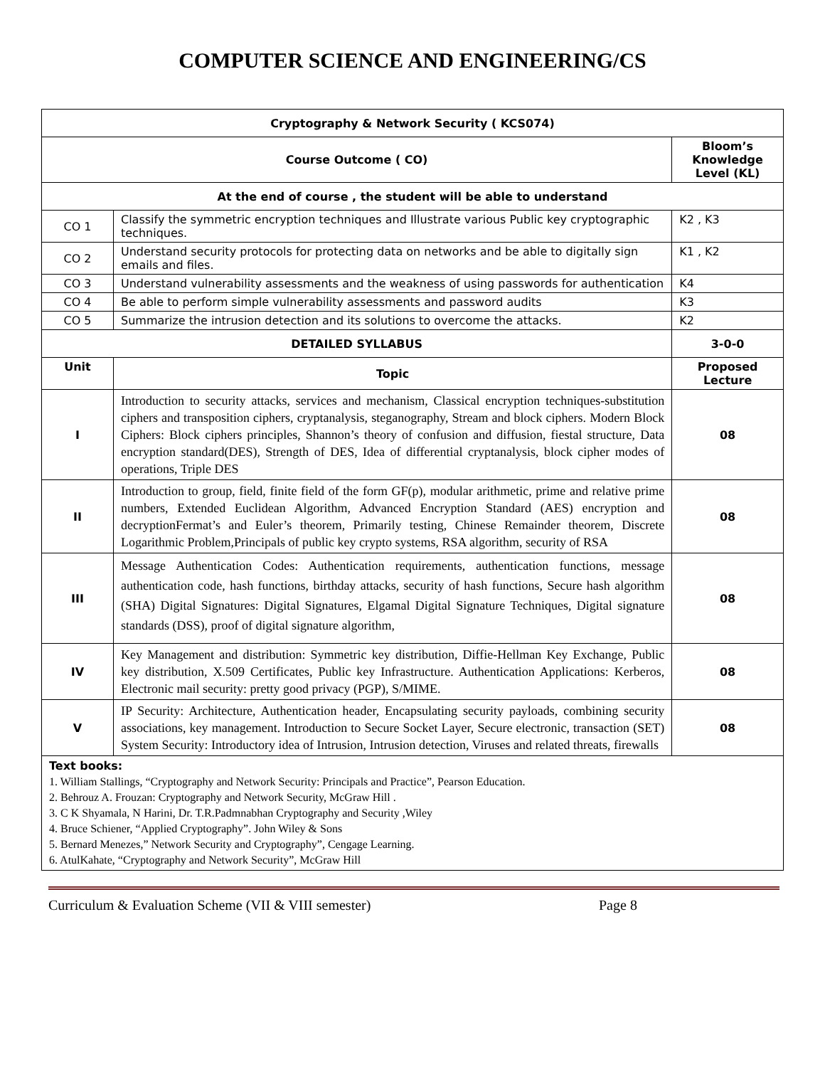COMPUTER SCIENCE AND ENGINEERING/CS
| Cryptography & Network Security ( KCS074) | | |
| Course Outcome ( CO) | | Bloom’s Knowledge Level (KL) |
| At the end of course , the student will be able to understand | | |
| CO 1 | Classify the symmetric encryption techniques and Illustrate various Public key cryptographic techniques. | K2 , K3 |
| CO 2 | Understand security protocols for protecting data on networks and be able to digitally sign emails and files. | K1 , K2 |
| CO 3 | Understand vulnerability assessments and the weakness of using passwords for authentication | K4 |
| CO 4 | Be able to perform simple vulnerability assessments and password audits | K3 |
| CO 5 | Summarize the intrusion detection and its solutions to overcome the attacks. | K2 |
| DETAILED SYLLABUS | | 3-0-0 |
| Unit | Topic | Proposed Lecture |
| I | Introduction to security attacks, services and mechanism, Classical encryption techniques-substitution ciphers and transposition ciphers, cryptanalysis, steganography, Stream and block ciphers. Modern Block Ciphers: Block ciphers principles, Shannon’s theory of confusion and diffusion, fiestal structure, Data encryption standard(DES), Strength of DES, Idea of differential cryptanalysis, block cipher modes of operations, Triple DES | 08 |
| II | Introduction to group, field, finite field of the form GF(p), modular arithmetic, prime and relative prime numbers, Extended Euclidean Algorithm, Advanced Encryption Standard (AES) encryption and decryptionFermat’s and Euler’s theorem, Primarily testing, Chinese Remainder theorem, Discrete Logarithmic Problem,Principals of public key crypto systems, RSA algorithm, security of RSA | 08 |
| III | Message Authentication Codes: Authentication requirements, authentication functions, message authentication code, hash functions, birthday attacks, security of hash functions, Secure hash algorithm (SHA) Digital Signatures: Digital Signatures, Elgamal Digital Signature Techniques, Digital signature standards (DSS), proof of digital signature algorithm, | 08 |
| IV | Key Management and distribution: Symmetric key distribution, Diffie-Hellman Key Exchange, Public key distribution, X.509 Certificates, Public key Infrastructure. Authentication Applications: Kerberos, Electronic mail security: pretty good privacy (PGP), S/MIME. | 08 |
| V | IP Security: Architecture, Authentication header, Encapsulating security payloads, combining security associations, key management. Introduction to Secure Socket Layer, Secure electronic, transaction (SET) System Security: Introductory idea of Intrusion, Intrusion detection, Viruses and related threats, firewalls | 08 |
| Text books: 1. William Stallings, “Cryptography and Network Security: Principals and Practice”, Pearson Education. 2. Behrouz A. Frouzan: Cryptography and Network Security, McGraw Hill . 3. C K Shyamala, N Harini, Dr. T.R.Padmnabhan Cryptography and Security ,Wiley 4. Bruce Schiener, “Applied Cryptography”. John Wiley & Sons 5. Bernard Menezes,” Network Security and Cryptography”, Cengage Learning. 6. AtulKahate, “Cryptography and Network Security”, McGraw Hill | | |
Curriculum & Evaluation Scheme (VII & VIII semester) Page 8